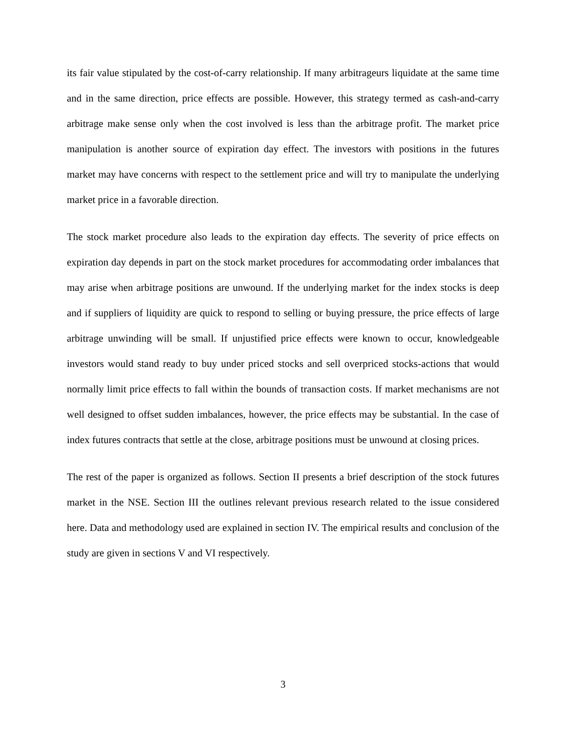its fair value stipulated by the cost-of-carry relationship. If many arbitrageurs liquidate at the same time and in the same direction, price effects are possible. However, this strategy termed as cash-and-carry arbitrage make sense only when the cost involved is less than the arbitrage profit. The market price manipulation is another source of expiration day effect. The investors with positions in the futures market may have concerns with respect to the settlement price and will try to manipulate the underlying market price in a favorable direction.
The stock market procedure also leads to the expiration day effects. The severity of price effects on expiration day depends in part on the stock market procedures for accommodating order imbalances that may arise when arbitrage positions are unwound. If the underlying market for the index stocks is deep and if suppliers of liquidity are quick to respond to selling or buying pressure, the price effects of large arbitrage unwinding will be small. If unjustified price effects were known to occur, knowledgeable investors would stand ready to buy under priced stocks and sell overpriced stocks-actions that would normally limit price effects to fall within the bounds of transaction costs. If market mechanisms are not well designed to offset sudden imbalances, however, the price effects may be substantial. In the case of index futures contracts that settle at the close, arbitrage positions must be unwound at closing prices.
The rest of the paper is organized as follows. Section II presents a brief description of the stock futures market in the NSE. Section III the outlines relevant previous research related to the issue considered here. Data and methodology used are explained in section IV. The empirical results and conclusion of the study are given in sections V and VI respectively.
3